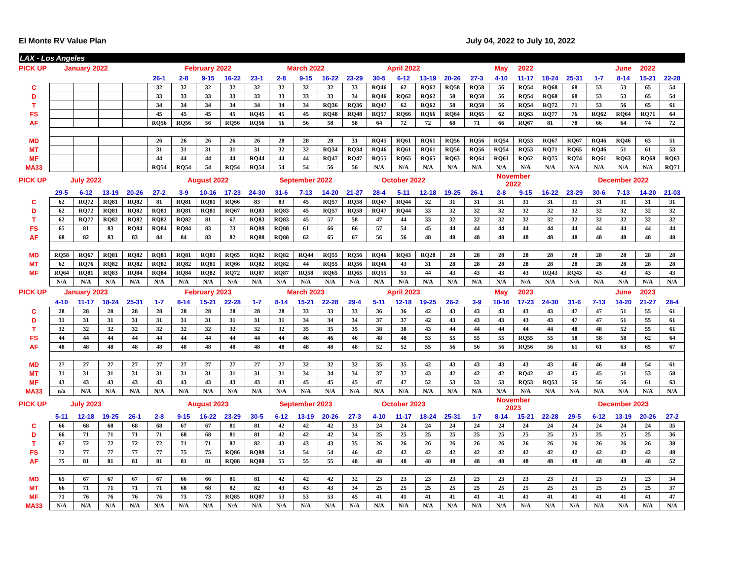El Monte RV Value Plan July 04, 2022 to July 10, 2022
LAX - Los Angeles
| PICK UP | January 2022 | | | | | February 2022 | | | | March 2022 | | | | April 2022 | | | | | May | 2022 | | | | June | 2022 | |
| | | | | | 26-1 | 2-8 | 9-15 | 16-22 | 23-1 | 2-8 | 9-15 | 16-22 | 23-29 | 30-5 | 6-12 | 13-19 | 20-26 | 27-3 | 4-10 | 11-17 | 18-24 | 25-31 | 1-7 | 8-14 | 15-21 | 22-28 |
| C | | | | | 32 | 32 | 32 | 32 | 32 | 32 | 32 | 32 | 33 | RQ46 | 62 | RQ62 | RQ58 | RQ58 | 56 | RQ54 | RQ68 | 68 | 53 | 53 | 65 | 54 |
| D | | | | | 33 | 33 | 33 | 33 | 33 | 33 | 33 | 33 | 34 | RQ46 | RQ62 | RQ62 | 58 | RQ58 | 56 | RQ54 | RQ68 | 68 | 53 | 53 | 65 | 54 |
| T | | | | | 34 | 34 | 34 | 34 | 34 | 34 | 34 | RQ36 | RQ36 | RQ47 | 62 | RQ62 | 58 | RQ58 | 56 | RQ54 | RQ72 | 71 | 53 | 56 | 65 | 61 |
| FS | | | | | 45 | 45 | 45 | 45 | RQ45 | 45 | 45 | RQ48 | RQ48 | RQ57 | RQ66 | RQ66 | RQ64 | RQ65 | 62 | RQ63 | RQ77 | 76 | RQ62 | RQ64 | RQ71 | 64 |
| AF | | | | | RQ56 | RQ56 | 56 | RQ56 | RQ56 | 56 | 56 | 58 | 58 | 64 | 72 | 72 | 68 | 71 | 66 | RQ67 | 81 | 78 | 66 | 64 | 74 | 72 |
| MD | | | | | 26 | 26 | 26 | 26 | 26 | 28 | 28 | 28 | 31 | RQ45 | RQ61 | RQ61 | RQ56 | RQ56 | RQ54 | RQ53 | RQ67 | RQ67 | RQ46 | RQ46 | 63 | 51 |
| MT | | | | | 31 | 31 | 31 | 31 | 31 | 32 | 32 | RQ34 | RQ34 | RQ46 | RQ61 | RQ61 | RQ56 | RQ56 | RQ54 | RQ53 | RQ71 | RQ65 | RQ46 | 51 | 61 | 53 |
| MF | | | | | 44 | 44 | 44 | 44 | RQ44 | 44 | 44 | RQ47 | RQ47 | RQ55 | RQ65 | RQ65 | RQ63 | RQ64 | RQ61 | RQ62 | RQ75 | RQ74 | RQ61 | RQ63 | RQ68 | RQ63 |
| MA33 | | | | | RQ54 | RQ54 | 54 | RQ54 | RQ54 | 54 | 54 | 56 | 56 | N/A | N/A | N/A | N/A | N/A | N/A | N/A | N/A | N/A | N/A | N/A | N/A | RQ71 |
| PICK UP | July 2022 | | | | | August 2022 | | | | September 2022 | | | | October 2022 | | | | | November 2022 | | | | December 2022 | | | |
| | 29-5 | 6-12 | 13-19 | 20-26 | 27-2 | 3-9 | 10-16 | 17-23 | 24-30 | 31-6 | 7-13 | 14-20 | 21-27 | 28-4 | 5-11 | 12-18 | 19-25 | 26-1 | 2-8 | 9-15 | 16-22 | 23-29 | 30-6 | 7-13 | 14-20 | 21-03 |
| C | 62 | RQ72 | RQ81 | RQ82 | 81 | RQ81 | RQ81 | RQ66 | 83 | 83 | 45 | RQ57 | RQ58 | RQ47 | RQ44 | 32 | 31 | 31 | 31 | 31 | 31 | 31 | 31 | 31 | 31 | 31 |
| D | 62 | RQ72 | RQ81 | RQ82 | RQ81 | RQ81 | RQ81 | RQ67 | RQ83 | RQ83 | 45 | RQ57 | RQ58 | RQ47 | RQ44 | 33 | 32 | 32 | 32 | 32 | 32 | 32 | 32 | 32 | 32 | 32 |
| T | 62 | RQ77 | RQ82 | RQ82 | RQ82 | RQ82 | 81 | 67 | RQ83 | RQ83 | 45 | 57 | 58 | 47 | 44 | 33 | 32 | 32 | 32 | 32 | 32 | 32 | 32 | 32 | 32 | 32 |
| FS | 65 | 81 | 83 | RQ84 | RQ84 | RQ84 | 83 | 73 | RQ88 | RQ88 | 61 | 66 | 66 | 57 | 54 | 45 | 44 | 44 | 44 | 44 | 44 | 44 | 44 | 44 | 44 | 44 |
| AF | 68 | 82 | 83 | 83 | 84 | 84 | 83 | 82 | RQ88 | RQ88 | 62 | 65 | 67 | 56 | 56 | 48 | 48 | 48 | 48 | 48 | 48 | 48 | 48 | 48 | 48 | 48 |
| MD | RQ58 | RQ67 | RQ81 | RQ82 | RQ81 | RQ81 | RQ81 | RQ65 | RQ82 | RQ82 | RQ44 | RQ55 | RQ56 | RQ46 | RQ43 | RQ28 | 28 | 28 | 28 | 28 | 28 | 28 | 28 | 28 | 28 | 28 |
| MT | 62 | RQ76 | RQ82 | RQ82 | RQ82 | RQ82 | RQ81 | RQ66 | RQ82 | RQ82 | 44 | RQ55 | RQ56 | RQ46 | 43 | 31 | 28 | 28 | 28 | 28 | 28 | 28 | 28 | 28 | 28 | 28 |
| MF | RQ64 | RQ81 | RQ83 | RQ84 | RQ84 | RQ84 | RQ82 | RQ72 | RQ87 | RQ87 | RQ58 | RQ65 | RQ65 | RQ55 | 53 | 44 | 43 | 43 | 43 | 43 | RQ43 | RQ43 | 43 | 43 | 43 | 43 |
| | N/A | N/A | N/A | N/A | N/A | N/A | N/A | N/A | N/A | N/A | N/A | N/A | N/A | N/A | N/A | N/A | N/A | N/A | N/A | N/A | N/A | N/A | N/A | N/A | N/A | N/A |
| PICK UP | January 2023 | | | | | February 2023 | | | | March 2023 | | | | April 2023 | | | | | May | 2023 | | | | June | 2023 | |
| | 4-10 | 11-17 | 18-24 | 25-31 | 1-7 | 8-14 | 15-21 | 22-28 | 1-7 | 8-14 | 15-21 | 22-28 | 29-4 | 5-11 | 12-18 | 19-25 | 26-2 | 3-9 | 10-16 | 17-23 | 24-30 | 31-6 | 7-13 | 14-20 | 21-27 | 28-4 |
| C | 28 | 28 | 28 | 28 | 28 | 28 | 28 | 28 | 28 | 28 | 33 | 33 | 33 | 36 | 36 | 42 | 43 | 43 | 43 | 43 | 43 | 47 | 47 | 51 | 55 | 61 |
| D | 31 | 31 | 31 | 31 | 31 | 31 | 31 | 31 | 31 | 31 | 34 | 34 | 34 | 37 | 37 | 42 | 43 | 43 | 43 | 43 | 43 | 47 | 47 | 51 | 55 | 61 |
| T | 32 | 32 | 32 | 32 | 32 | 32 | 32 | 32 | 32 | 32 | 35 | 35 | 35 | 38 | 38 | 43 | 44 | 44 | 44 | 44 | 44 | 48 | 48 | 52 | 55 | 61 |
| FS | 44 | 44 | 44 | 44 | 44 | 44 | 44 | 44 | 44 | 44 | 46 | 46 | 46 | 48 | 48 | 53 | 55 | 55 | 55 | RQ55 | 55 | 58 | 58 | 58 | 62 | 64 |
| AF | 48 | 48 | 48 | 48 | 48 | 48 | 48 | 48 | 48 | 48 | 48 | 48 | 48 | 52 | 52 | 55 | 56 | 56 | 56 | RQ56 | 56 | 61 | 61 | 63 | 65 | 67 |
| MD | 27 | 27 | 27 | 27 | 27 | 27 | 27 | 27 | 27 | 27 | 32 | 32 | 32 | 35 | 35 | 42 | 43 | 43 | 43 | 43 | 43 | 46 | 46 | 48 | 54 | 61 |
| MT | 31 | 31 | 31 | 31 | 31 | 31 | 31 | 31 | 31 | 31 | 34 | 34 | 34 | 37 | 37 | 43 | 42 | 42 | 42 | RQ42 | 42 | 45 | 45 | 51 | 53 | 58 |
| MF | 43 | 43 | 43 | 43 | 43 | 43 | 43 | 43 | 43 | 43 | 45 | 45 | 45 | 47 | 47 | 52 | 53 | 53 | 53 | RQ53 | RQ53 | 56 | 56 | 56 | 61 | 63 |
| MA33 | n/a | N/A | N/A | N/A | N/A | N/A | N/A | N/A | N/A | N/A | N/A | N/A | N/A | N/A | N/A | N/A | N/A | N/A | N/A | N/A | N/A | N/A | N/A | N/A | N/A | N/A |
| PICK UP | July 2023 | | | | | August 2023 | | | | September 2023 | | | | October 2023 | | | | | November 2023 | | | | December 2023 | | | |
| | 5-11 | 12-18 | 19-25 | 26-1 | 2-8 | 9-15 | 16-22 | 23-29 | 30-5 | 6-12 | 13-19 | 20-26 | 27-3 | 4-10 | 11-17 | 18-24 | 25-31 | 1-7 | 8-14 | 15-21 | 22-28 | 29-5 | 6-12 | 13-19 | 20-26 | 27-2 |
| C | 66 | 68 | 68 | 68 | 68 | 67 | 67 | 81 | 81 | 42 | 42 | 42 | 33 | 24 | 24 | 24 | 24 | 24 | 24 | 24 | 24 | 24 | 24 | 24 | 24 | 35 |
| D | 66 | 71 | 71 | 71 | 71 | 68 | 68 | 81 | 81 | 42 | 42 | 42 | 34 | 25 | 25 | 25 | 25 | 25 | 25 | 25 | 25 | 25 | 25 | 25 | 25 | 36 |
| T | 67 | 72 | 72 | 72 | 72 | 71 | 71 | 82 | 82 | 43 | 43 | 43 | 35 | 26 | 26 | 26 | 26 | 26 | 26 | 26 | 26 | 26 | 26 | 26 | 26 | 38 |
| FS | 72 | 77 | 77 | 77 | 77 | 75 | 75 | RQ86 | RQ88 | 54 | 54 | 54 | 46 | 42 | 42 | 42 | 42 | 42 | 42 | 42 | 42 | 42 | 42 | 42 | 42 | 48 |
| AF | 75 | 81 | 81 | 81 | 81 | 81 | 81 | RQ88 | RQ88 | 55 | 55 | 55 | 48 | 48 | 48 | 48 | 48 | 48 | 48 | 48 | 48 | 48 | 48 | 48 | 48 | 52 |
| MD | 65 | 67 | 67 | 67 | 67 | 66 | 66 | 81 | 81 | 42 | 42 | 42 | 32 | 23 | 23 | 23 | 23 | 23 | 23 | 23 | 23 | 23 | 23 | 23 | 23 | 34 |
| MT | 66 | 71 | 71 | 71 | 71 | 68 | 68 | 82 | 82 | 43 | 43 | 43 | 34 | 25 | 25 | 25 | 25 | 25 | 25 | 25 | 25 | 25 | 25 | 25 | 25 | 37 |
| MF | 71 | 76 | 76 | 76 | 76 | 73 | 73 | RQ85 | RQ87 | 53 | 53 | 53 | 45 | 41 | 41 | 41 | 41 | 41 | 41 | 41 | 41 | 41 | 41 | 41 | 41 | 47 |
| MA33 | N/A | N/A | N/A | N/A | N/A | N/A | N/A | N/A | N/A | N/A | N/A | N/A | N/A | N/A | N/A | N/A | N/A | N/A | N/A | N/A | N/A | N/A | N/A | N/A | N/A | N/A |